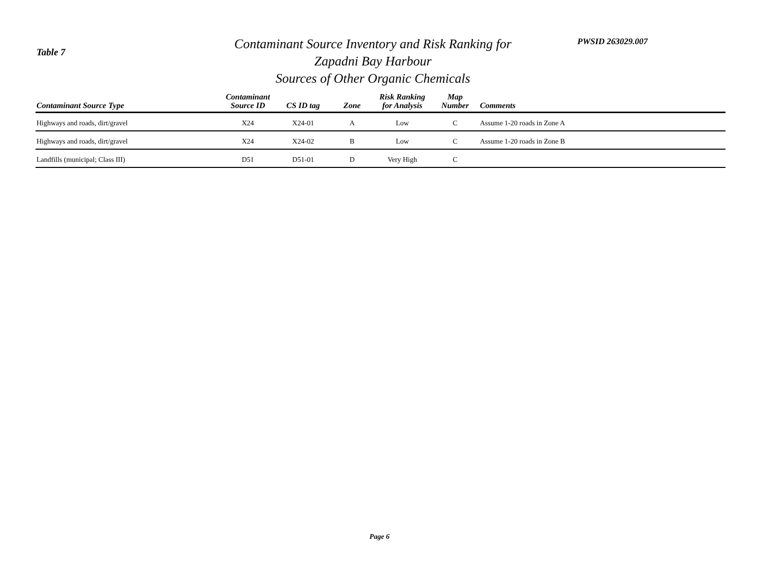Table 7
Contaminant Source Inventory and Risk Ranking for
Zapadni Bay Harbour
Sources of Other Organic Chemicals
PWSID 263029.007
| Contaminant Source Type | Contaminant Source ID | CS ID tag | Zone | Risk Ranking for Analysis | Map Number | Comments |
| --- | --- | --- | --- | --- | --- | --- |
| Highways and roads, dirt/gravel | X24 | X24-01 | A | Low | C | Assume 1-20 roads in Zone A |
| Highways and roads, dirt/gravel | X24 | X24-02 | B | Low | C | Assume 1-20 roads in Zone B |
| Landfills (municipal; Class III) | D51 | D51-01 | D | Very High | C | |
Page 6